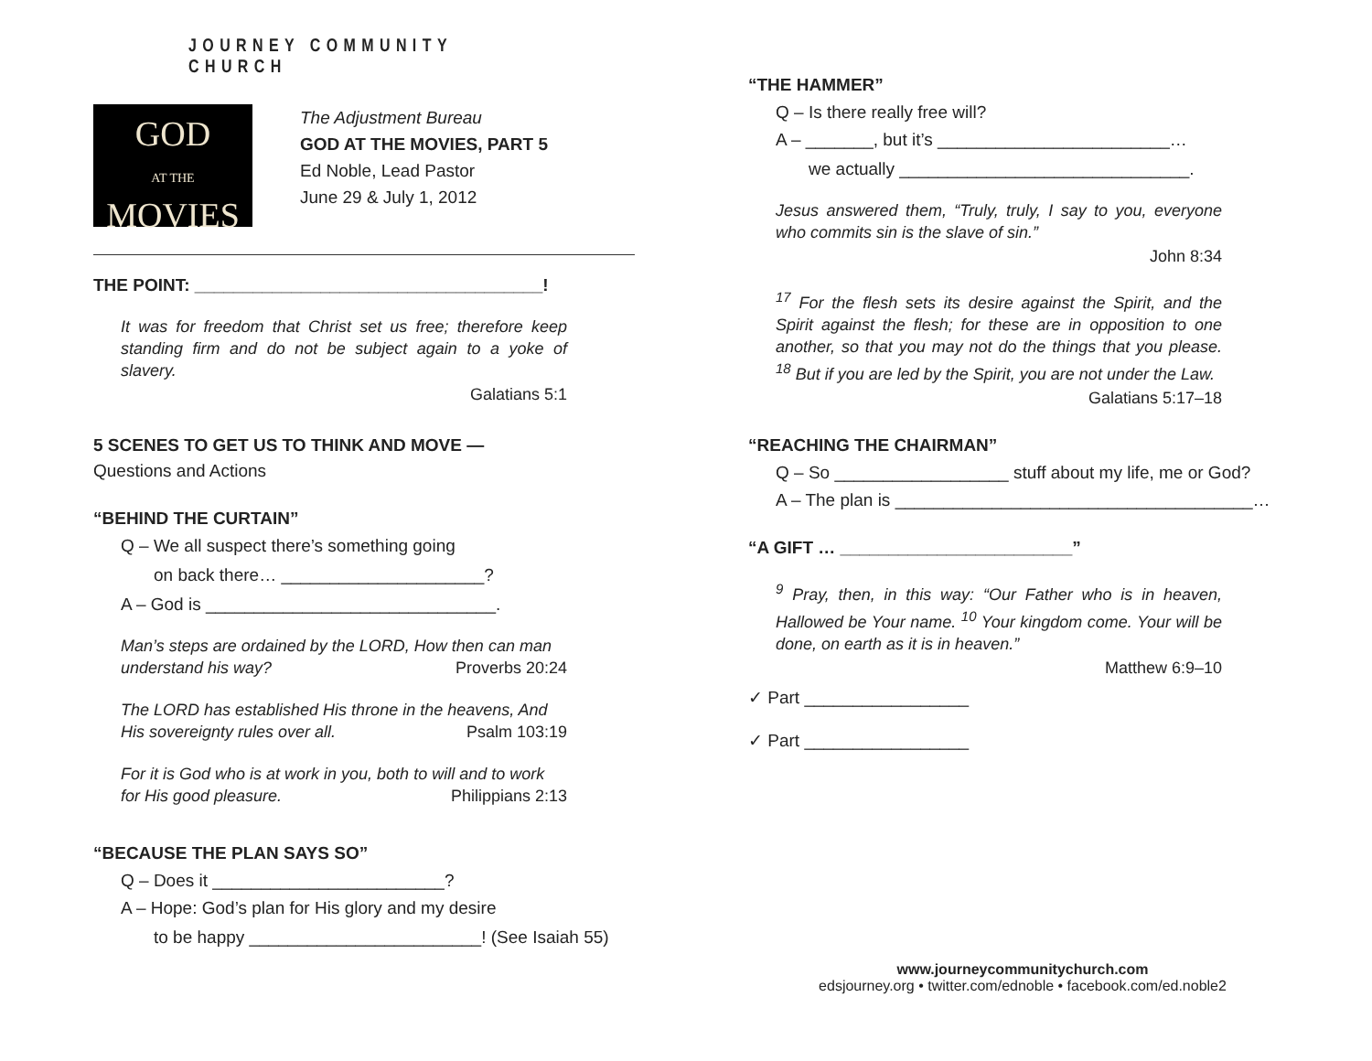JOURNEY COMMUNITY CHURCH
GOD
AT THE
MOVIES
The Adjustment Bureau
GOD AT THE MOVIES, PART 5
Ed Noble, Lead Pastor
June 29 & July 1, 2012
THE POINT: ____________________________________!
It was for freedom that Christ set us free; therefore keep standing firm and do not be subject again to a yoke of slavery.
Galatians 5:1
5 SCENES TO GET US TO THINK AND MOVE —
Questions and Actions
“BEHIND THE CURTAIN”
Q – We all suspect there’s something going
on back there… _____________________?
A – God is ______________________________.
Man’s steps are ordained by the LORD, How then can man
understand his way? Proverbs 20:24
The LORD has established His throne in the heavens, And
His sovereignty rules over all. Psalm 103:19
For it is God who is at work in you, both to will and to work
for His good pleasure. Philippians 2:13
“BECAUSE THE PLAN SAYS SO”
Q – Does it ________________________?
A – Hope: God’s plan for His glory and my desire
to be happy ________________________! (See Isaiah 55)
“THE HAMMER”
Q – Is there really free will?
A – _______, but it’s ________________________…
we actually ______________________________.
Jesus answered them, “Truly, truly, I say to you, everyone who commits sin is the slave of sin.”
John 8:34
<sup>17</sup> For the flesh sets its desire against the Spirit, and the Spirit against the flesh; for these are in opposition to one another, so that you may not do the things that you please. <sup>18</sup> But if you are led by the Spirit, you are not under the Law.
Galatians 5:17–18
“REACHING THE CHAIRMAN”
Q – So __________________ stuff about my life, me or God?
A – The plan is _____________________________________…
“A GIFT … ________________________”
<sup>9</sup> Pray, then, in this way: “Our Father who is in heaven, Hallowed be Your name. <sup>10</sup> Your kingdom come. Your will be done, on earth as it is in heaven.”
Matthew 6:9–10
✓ Part _________________
✓ Part _________________
www.journeycommunitychurch.com
edsjourney.org • twitter.com/ednoble • facebook.com/ed.noble2